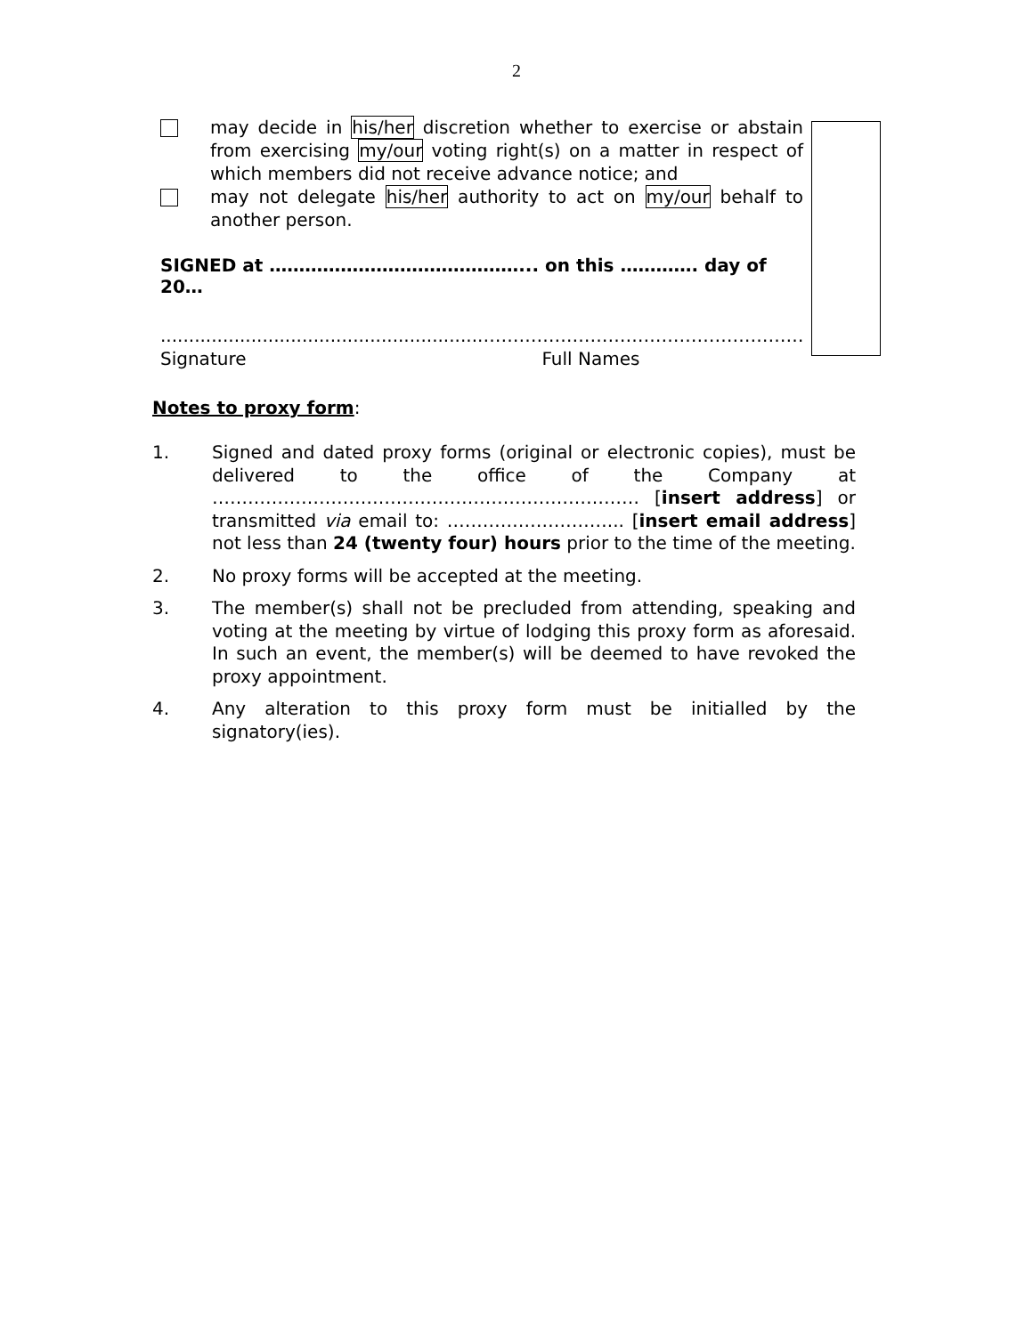2
may decide in his/her discretion whether to exercise or abstain from exercising my/our voting right(s) on a matter in respect of which members did not receive advance notice; and
may not delegate his/her authority to act on my/our behalf to another person.
SIGNED at ……………………………………... on this …………. day of 20…
.........................................................
Signature
………………………………………………
Full Names
Notes to proxy form:
1. Signed and dated proxy forms (original or electronic copies), must be delivered to the office of the Company at ……………………………………………………………… [insert address] or transmitted via email to: ………………………... [insert email address] not less than 24 (twenty four) hours prior to the time of the meeting.
2. No proxy forms will be accepted at the meeting.
3. The member(s) shall not be precluded from attending, speaking and voting at the meeting by virtue of lodging this proxy form as aforesaid. In such an event, the member(s) will be deemed to have revoked the proxy appointment.
4. Any alteration to this proxy form must be initialled by the signatory(ies).